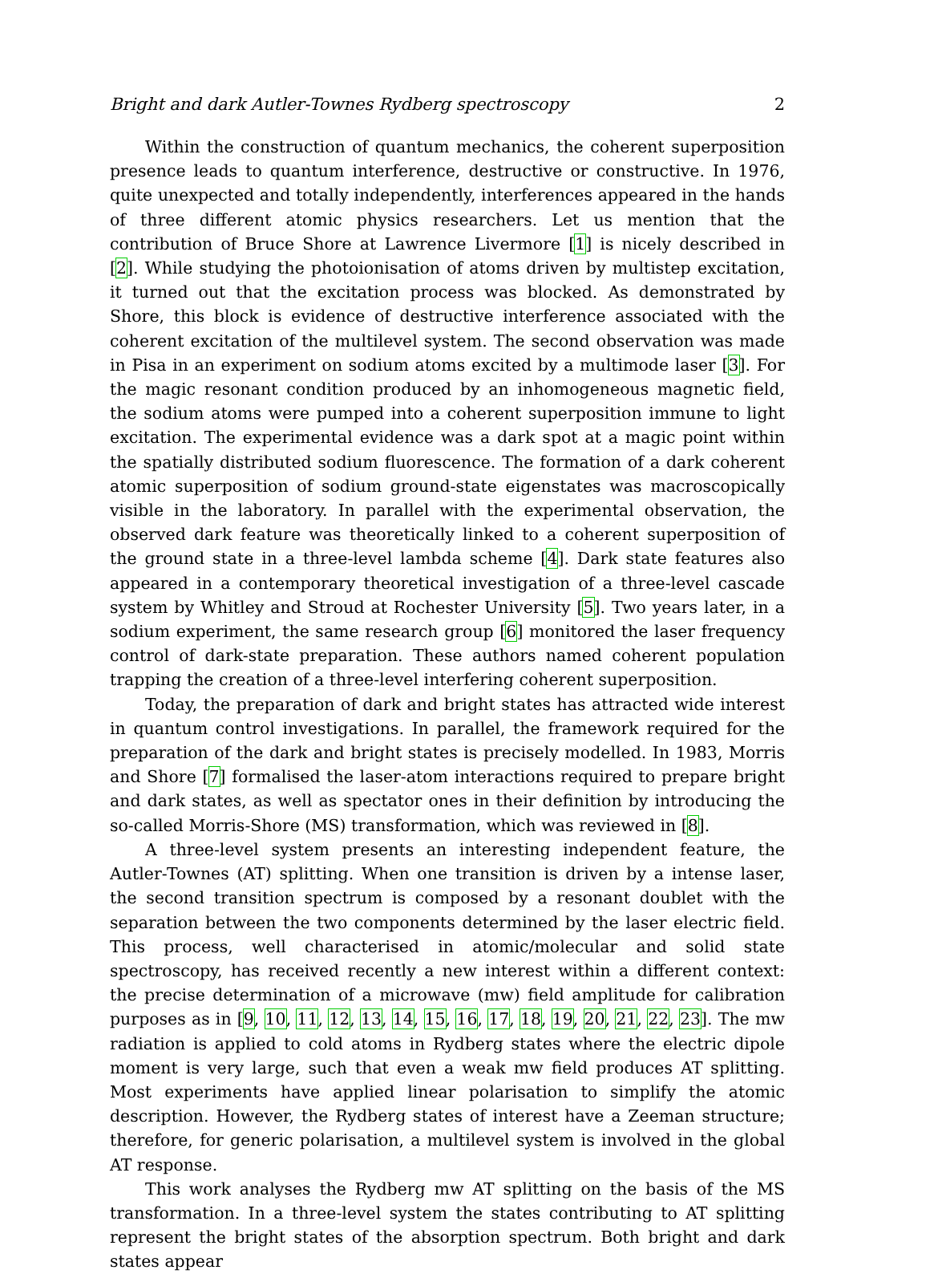Bright and dark Autler-Townes Rydberg spectroscopy 2
Within the construction of quantum mechanics, the coherent superposition presence leads to quantum interference, destructive or constructive. In 1976, quite unexpected and totally independently, interferences appeared in the hands of three different atomic physics researchers. Let us mention that the contribution of Bruce Shore at Lawrence Livermore [1] is nicely described in [2]. While studying the photoionisation of atoms driven by multistep excitation, it turned out that the excitation process was blocked. As demonstrated by Shore, this block is evidence of destructive interference associated with the coherent excitation of the multilevel system. The second observation was made in Pisa in an experiment on sodium atoms excited by a multimode laser [3]. For the magic resonant condition produced by an inhomogeneous magnetic field, the sodium atoms were pumped into a coherent superposition immune to light excitation. The experimental evidence was a dark spot at a magic point within the spatially distributed sodium fluorescence. The formation of a dark coherent atomic superposition of sodium ground-state eigenstates was macroscopically visible in the laboratory. In parallel with the experimental observation, the observed dark feature was theoretically linked to a coherent superposition of the ground state in a three-level lambda scheme [4]. Dark state features also appeared in a contemporary theoretical investigation of a three-level cascade system by Whitley and Stroud at Rochester University [5]. Two years later, in a sodium experiment, the same research group [6] monitored the laser frequency control of dark-state preparation. These authors named coherent population trapping the creation of a three-level interfering coherent superposition.
Today, the preparation of dark and bright states has attracted wide interest in quantum control investigations. In parallel, the framework required for the preparation of the dark and bright states is precisely modelled. In 1983, Morris and Shore [7] formalised the laser-atom interactions required to prepare bright and dark states, as well as spectator ones in their definition by introducing the so-called Morris-Shore (MS) transformation, which was reviewed in [8].
A three-level system presents an interesting independent feature, the Autler-Townes (AT) splitting. When one transition is driven by a intense laser, the second transition spectrum is composed by a resonant doublet with the separation between the two components determined by the laser electric field. This process, well characterised in atomic/molecular and solid state spectroscopy, has received recently a new interest within a different context: the precise determination of a microwave (mw) field amplitude for calibration purposes as in [9, 10, 11, 12, 13, 14, 15, 16, 17, 18, 19, 20, 21, 22, 23]. The mw radiation is applied to cold atoms in Rydberg states where the electric dipole moment is very large, such that even a weak mw field produces AT splitting. Most experiments have applied linear polarisation to simplify the atomic description. However, the Rydberg states of interest have a Zeeman structure; therefore, for generic polarisation, a multilevel system is involved in the global AT response.
This work analyses the Rydberg mw AT splitting on the basis of the MS transformation. In a three-level system the states contributing to AT splitting represent the bright states of the absorption spectrum. Both bright and dark states appear